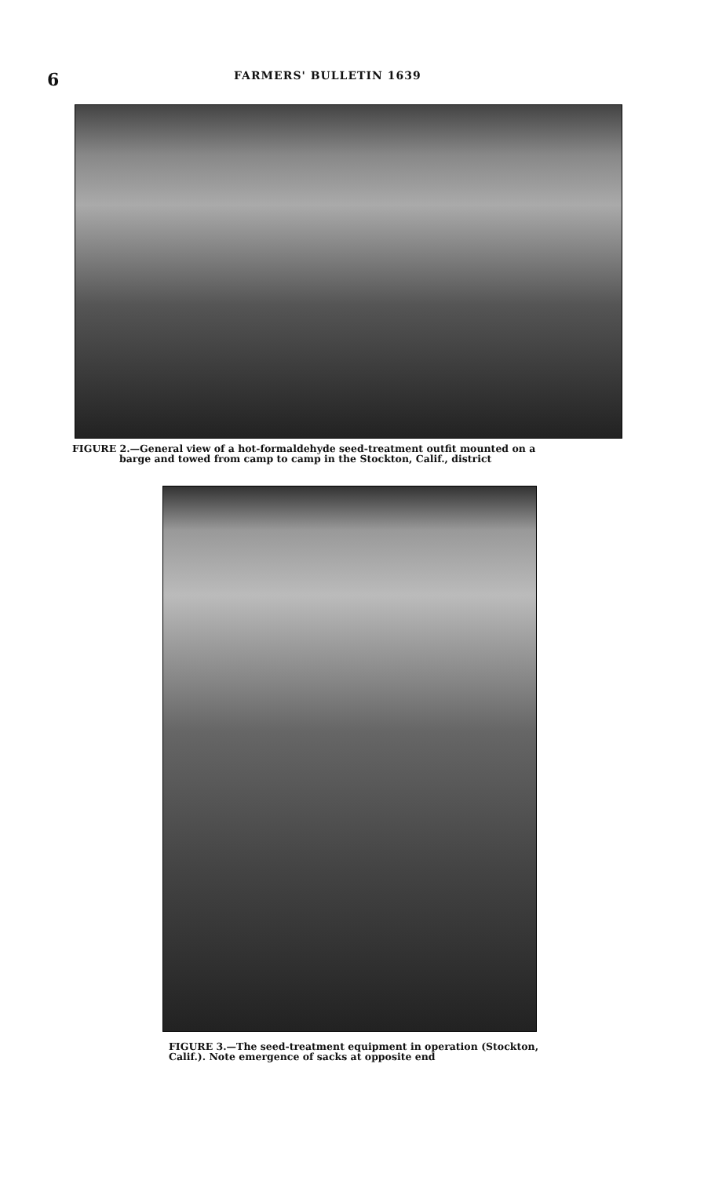6
FARMERS' BULLETIN 1639
FIGURE 2.—General view of a hot-formaldehyde seed-treatment outfit mounted on a
barge and towed from camp to camp in the Stockton, Calif., district
FIGURE 3.—The seed-treatment equipment in operation (Stockton, Calif.). Note emergence of sacks at opposite end